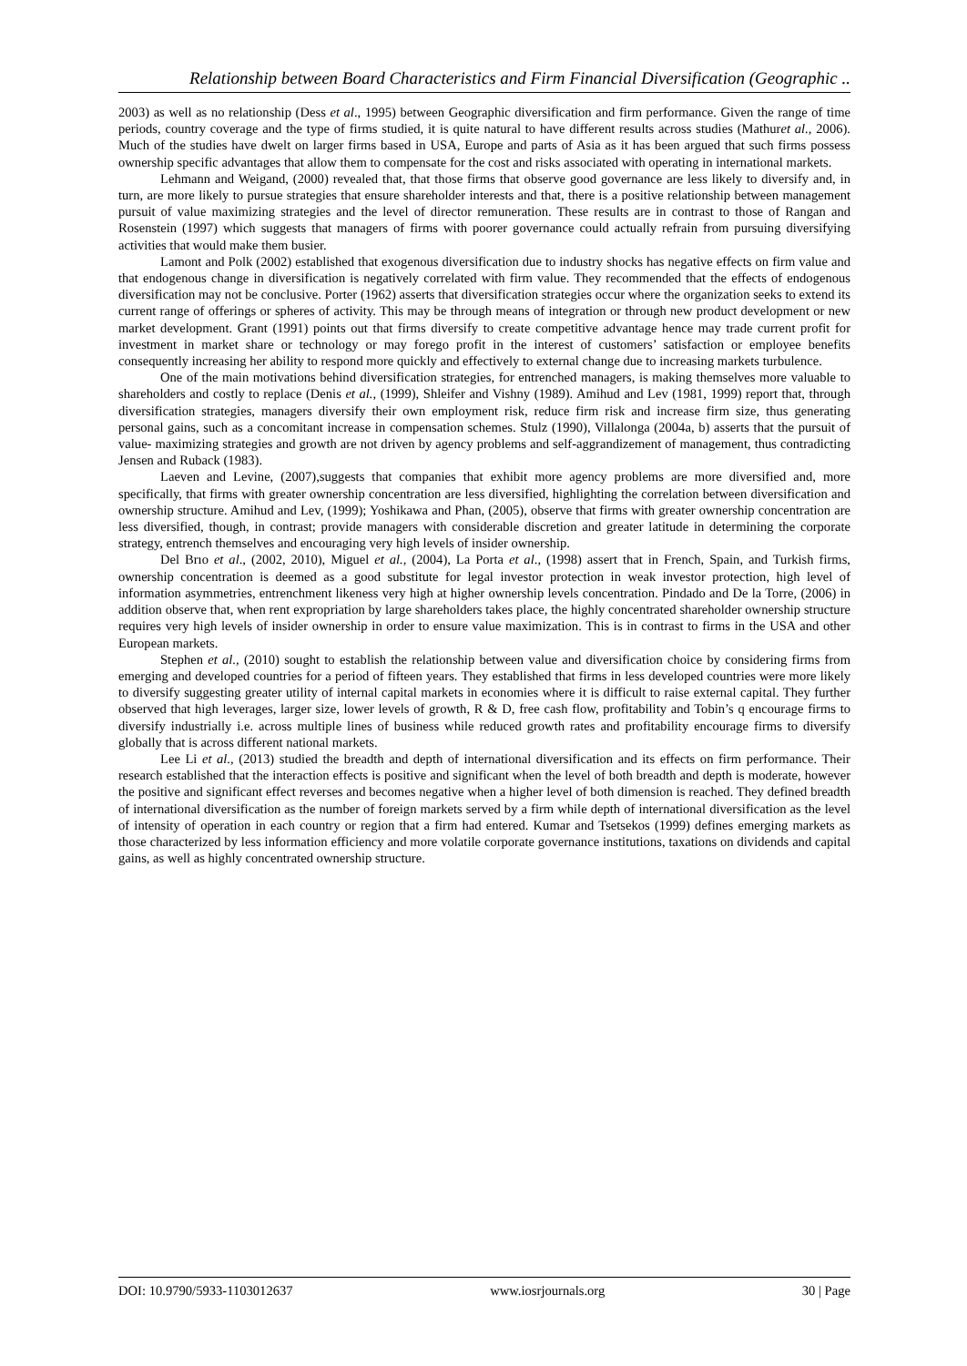Relationship between Board Characteristics and Firm Financial Diversification (Geographic ..
2003) as well as no relationship (Dess et al., 1995) between Geographic diversification and firm performance. Given the range of time periods, country coverage and the type of firms studied, it is quite natural to have different results across studies (Mathuret al., 2006). Much of the studies have dwelt on larger firms based in USA, Europe and parts of Asia as it has been argued that such firms possess ownership specific advantages that allow them to compensate for the cost and risks associated with operating in international markets.
Lehmann and Weigand, (2000) revealed that, that those firms that observe good governance are less likely to diversify and, in turn, are more likely to pursue strategies that ensure shareholder interests and that, there is a positive relationship between management pursuit of value maximizing strategies and the level of director remuneration. These results are in contrast to those of Rangan and Rosenstein (1997) which suggests that managers of firms with poorer governance could actually refrain from pursuing diversifying activities that would make them busier.
Lamont and Polk (2002) established that exogenous diversification due to industry shocks has negative effects on firm value and that endogenous change in diversification is negatively correlated with firm value. They recommended that the effects of endogenous diversification may not be conclusive. Porter (1962) asserts that diversification strategies occur where the organization seeks to extend its current range of offerings or spheres of activity. This may be through means of integration or through new product development or new market development. Grant (1991) points out that firms diversify to create competitive advantage hence may trade current profit for investment in market share or technology or may forego profit in the interest of customers’ satisfaction or employee benefits consequently increasing her ability to respond more quickly and effectively to external change due to increasing markets turbulence.
One of the main motivations behind diversification strategies, for entrenched managers, is making themselves more valuable to shareholders and costly to replace (Denis et al., (1999), Shleifer and Vishny (1989). Amihud and Lev (1981, 1999) report that, through diversification strategies, managers diversify their own employment risk, reduce firm risk and increase firm size, thus generating personal gains, such as a concomitant increase in compensation schemes. Stulz (1990), Villalonga (2004a, b) asserts that the pursuit of value- maximizing strategies and growth are not driven by agency problems and self-aggrandizement of management, thus contradicting Jensen and Ruback (1983).
Laeven and Levine, (2007),suggests that companies that exhibit more agency problems are more diversified and, more specifically, that firms with greater ownership concentration are less diversified, highlighting the correlation between diversification and ownership structure. Amihud and Lev, (1999); Yoshikawa and Phan, (2005), observe that firms with greater ownership concentration are less diversified, though, in contrast; provide managers with considerable discretion and greater latitude in determining the corporate strategy, entrench themselves and encouraging very high levels of insider ownership.
Del Brıo et al., (2002, 2010), Miguel et al., (2004), La Porta et al., (1998) assert that in French, Spain, and Turkish firms, ownership concentration is deemed as a good substitute for legal investor protection in weak investor protection, high level of information asymmetries, entrenchment likeness very high at higher ownership levels concentration. Pindado and De la Torre, (2006) in addition observe that, when rent expropriation by large shareholders takes place, the highly concentrated shareholder ownership structure requires very high levels of insider ownership in order to ensure value maximization. This is in contrast to firms in the USA and other European markets.
Stephen et al., (2010) sought to establish the relationship between value and diversification choice by considering firms from emerging and developed countries for a period of fifteen years. They established that firms in less developed countries were more likely to diversify suggesting greater utility of internal capital markets in economies where it is difficult to raise external capital. They further observed that high leverages, larger size, lower levels of growth, R & D, free cash flow, profitability and Tobin’s q encourage firms to diversify industrially i.e. across multiple lines of business while reduced growth rates and profitability encourage firms to diversify globally that is across different national markets.
Lee Li et al., (2013) studied the breadth and depth of international diversification and its effects on firm performance. Their research established that the interaction effects is positive and significant when the level of both breadth and depth is moderate, however the positive and significant effect reverses and becomes negative when a higher level of both dimension is reached. They defined breadth of international diversification as the number of foreign markets served by a firm while depth of international diversification as the level of intensity of operation in each country or region that a firm had entered. Kumar and Tsetsekos (1999) defines emerging markets as those characterized by less information efficiency and more volatile corporate governance institutions, taxations on dividends and capital gains, as well as highly concentrated ownership structure.
DOI: 10.9790/5933-1103012637 www.iosrjournals.org 30 | Page